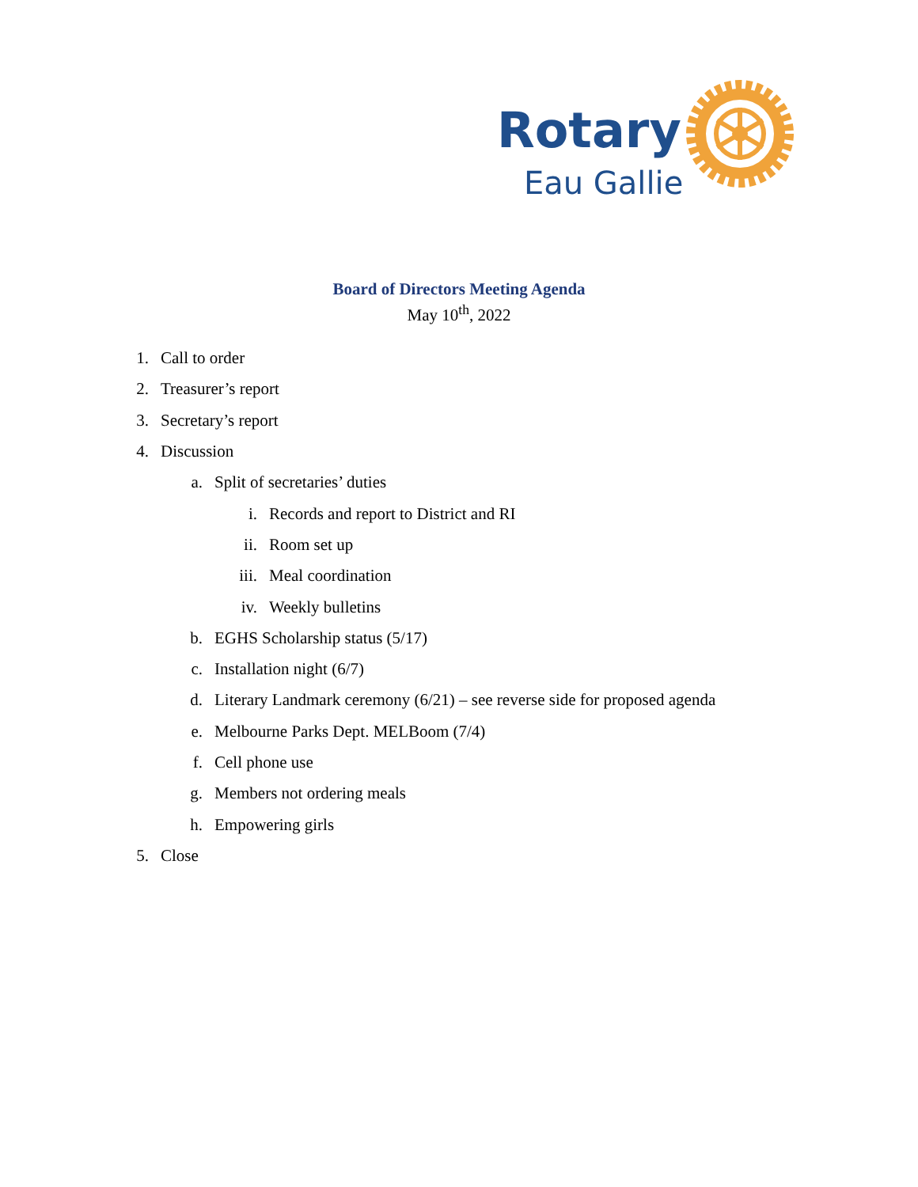Rotary
Eau Gallie
Board of Directors Meeting Agenda
May 10<sup>th</sup>, 2022
1. Call to order
2. Treasurer’s report
3. Secretary’s report
4. Discussion
a. Split of secretaries’ duties
i. Records and report to District and RI
ii. Room set up
iii. Meal coordination
iv. Weekly bulletins
b. EGHS Scholarship status (5/17)
c. Installation night (6/7)
d. Literary Landmark ceremony (6/21) – see reverse side for proposed agenda
e. Melbourne Parks Dept. MELBoom (7/4)
f. Cell phone use
g. Members not ordering meals
h. Empowering girls
5. Close